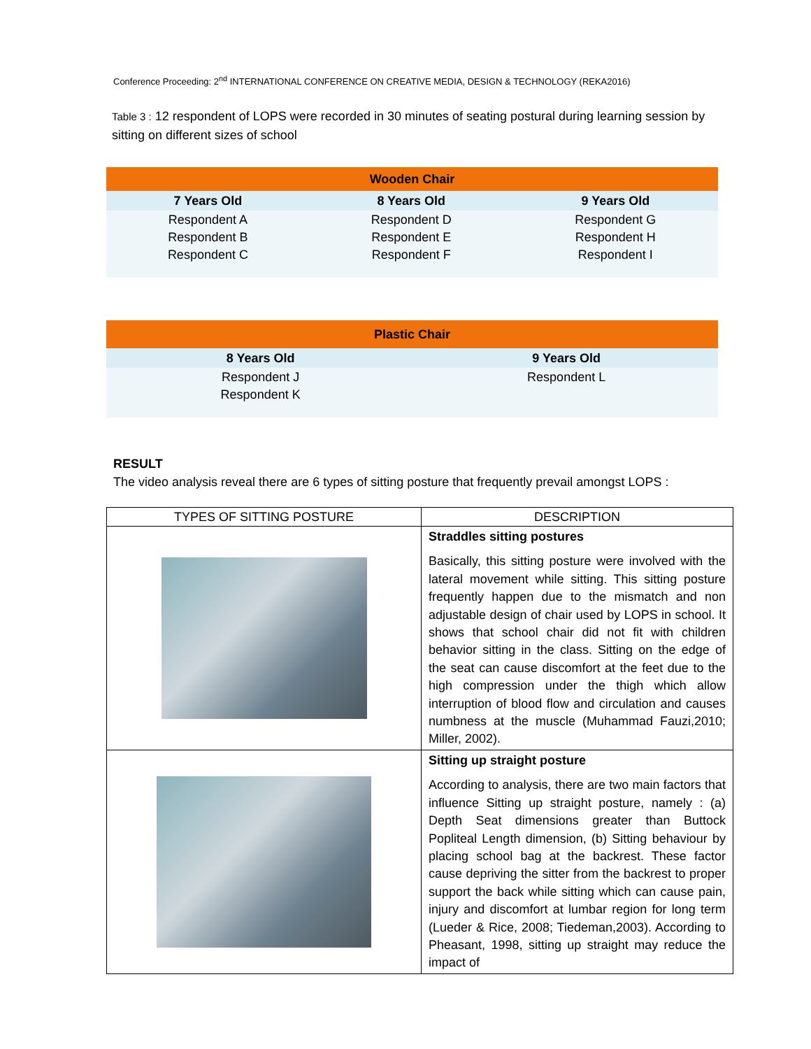Conference Proceeding: 2<sup>nd</sup> INTERNATIONAL CONFERENCE ON CREATIVE MEDIA, DESIGN & TECHNOLOGY (REKA2016)
Table 3 : 12 respondent of LOPS were recorded in 30 minutes of seating postural during learning session by sitting on different sizes of school
| Wooden Chair | | |
| --- | --- | --- |
| 7 Years Old | 8 Years Old | 9 Years Old |
| Respondent A Respondent B Respondent C | Respondent D Respondent E Respondent F | Respondent G Respondent H Respondent I |
| Plastic Chair | |
| --- | --- |
| 8 Years Old | 9 Years Old |
| Respondent J Respondent K | Respondent L |
RESULT
The video analysis reveal there are 6 types of sitting posture that frequently prevail amongst LOPS :
| TYPES OF SITTING POSTURE | DESCRIPTION |
| --- | --- |
| | Straddles sitting postures Basically, this sitting posture were involved with the lateral movement while sitting. This sitting posture frequently happen due to the mismatch and non adjustable design of chair used by LOPS in school. It shows that school chair did not fit with children behavior sitting in the class. Sitting on the edge of the seat can cause discomfort at the feet due to the high compression under the thigh which allow interruption of blood flow and circulation and causes numbness at the muscle (Muhammad Fauzi,2010; Miller, 2002). |
| | Sitting up straight posture According to analysis, there are two main factors that influence Sitting up straight posture, namely : (a) Depth Seat dimensions greater than Buttock Popliteal Length dimension, (b) Sitting behaviour by placing school bag at the backrest. These factor cause depriving the sitter from the backrest to proper support the back while sitting which can cause pain, injury and discomfort at lumbar region for long term (Lueder & Rice, 2008; Tiedeman,2003). According to Pheasant, 1998, sitting up straight may reduce the impact of |